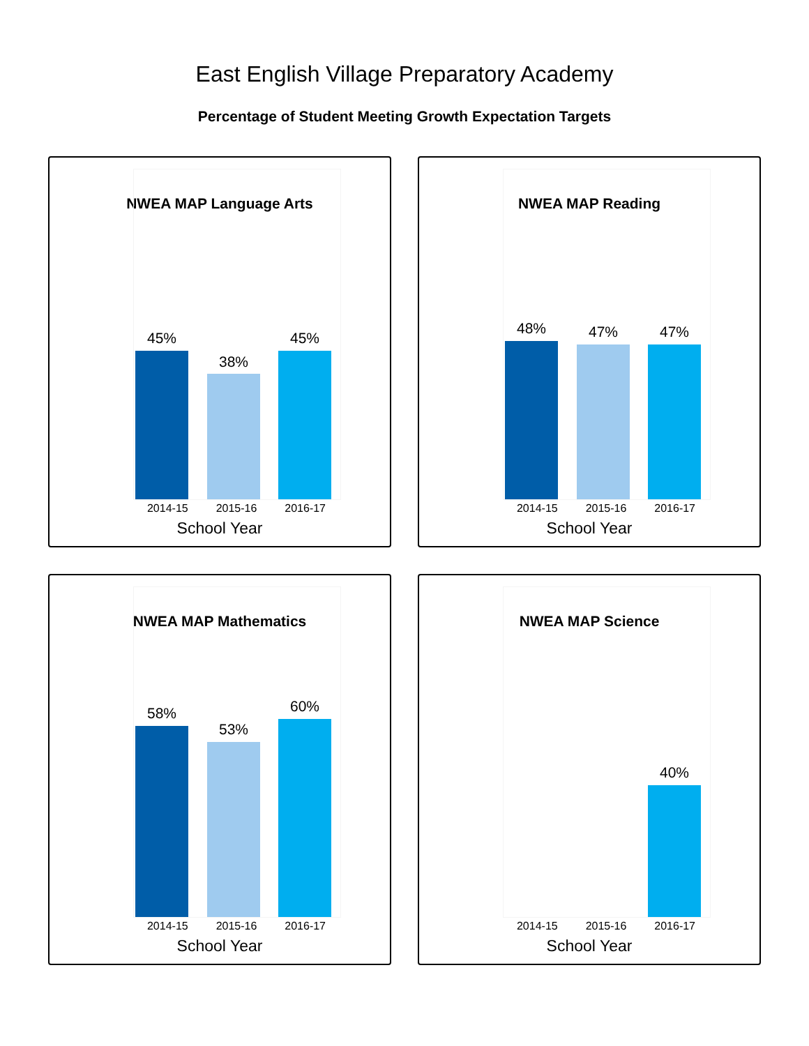East English Village Preparatory Academy
Percentage of Student Meeting Growth Expectation Targets
NWEA MAP Language Arts
45%
38%
45%
2014-15 2015-16 2016-17
School Year
NWEA MAP Reading
48% 47% 47%
2014-15 2015-16 2016-17
School Year
NWEA MAP Mathematics
58%
53%
60%
2014-15 2015-16 2016-17
School Year
NWEA MAP Science
40%
2014-15 2015-16 2016-17
School Year